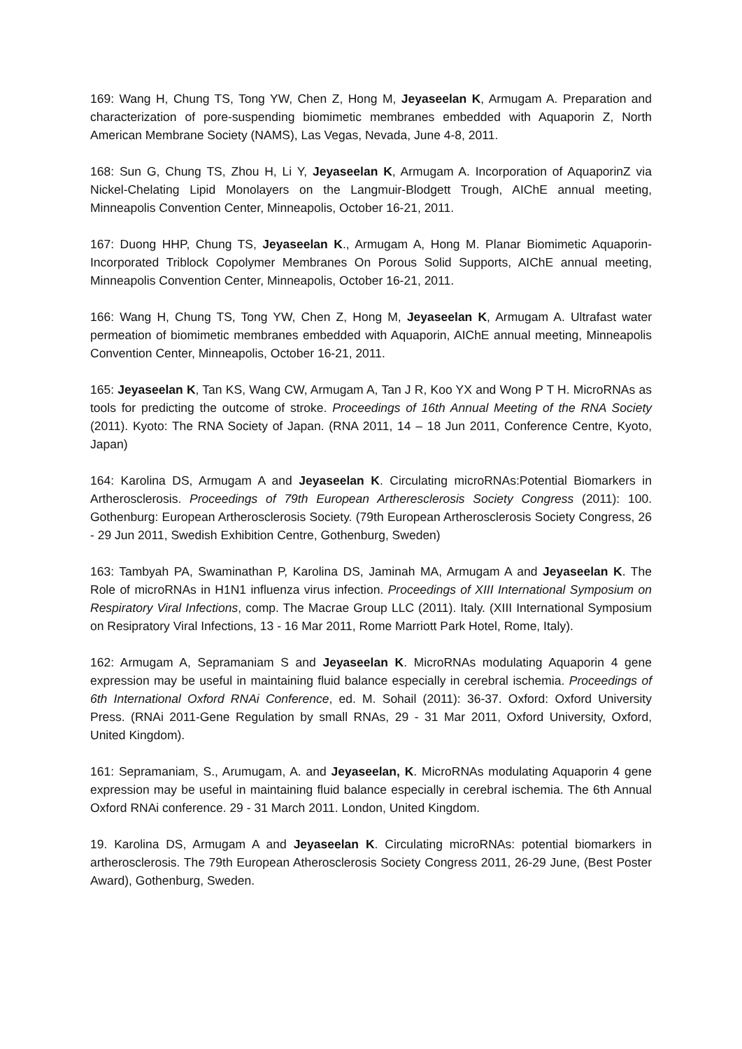169: Wang H, Chung TS, Tong YW, Chen Z, Hong M, Jeyaseelan K, Armugam A. Preparation and characterization of pore-suspending biomimetic membranes embedded with Aquaporin Z, North American Membrane Society (NAMS), Las Vegas, Nevada, June 4-8, 2011.
168: Sun G, Chung TS, Zhou H, Li Y, Jeyaseelan K, Armugam A. Incorporation of AquaporinZ via Nickel-Chelating Lipid Monolayers on the Langmuir-Blodgett Trough, AIChE annual meeting, Minneapolis Convention Center, Minneapolis, October 16-21, 2011.
167: Duong HHP, Chung TS, Jeyaseelan K., Armugam A, Hong M. Planar Biomimetic Aquaporin-Incorporated Triblock Copolymer Membranes On Porous Solid Supports, AIChE annual meeting, Minneapolis Convention Center, Minneapolis, October 16-21, 2011.
166: Wang H, Chung TS, Tong YW, Chen Z, Hong M, Jeyaseelan K, Armugam A. Ultrafast water permeation of biomimetic membranes embedded with Aquaporin, AIChE annual meeting, Minneapolis Convention Center, Minneapolis, October 16-21, 2011.
165: Jeyaseelan K, Tan KS, Wang CW, Armugam A, Tan J R, Koo YX and Wong P T H. MicroRNAs as tools for predicting the outcome of stroke. Proceedings of 16th Annual Meeting of the RNA Society (2011). Kyoto: The RNA Society of Japan. (RNA 2011, 14 – 18 Jun 2011, Conference Centre, Kyoto, Japan)
164: Karolina DS, Armugam A and Jeyaseelan K. Circulating microRNAs:Potential Biomarkers in Artherosclerosis. Proceedings of 79th European Artheresclerosis Society Congress (2011): 100. Gothenburg: European Artherosclerosis Society. (79th European Artherosclerosis Society Congress, 26 - 29 Jun 2011, Swedish Exhibition Centre, Gothenburg, Sweden)
163: Tambyah PA, Swaminathan P, Karolina DS, Jaminah MA, Armugam A and Jeyaseelan K. The Role of microRNAs in H1N1 influenza virus infection. Proceedings of XIII International Symposium on Respiratory Viral Infections, comp. The Macrae Group LLC (2011). Italy. (XIII International Symposium on Resipratory Viral Infections, 13 - 16 Mar 2011, Rome Marriott Park Hotel, Rome, Italy).
162: Armugam A, Sepramaniam S and Jeyaseelan K. MicroRNAs modulating Aquaporin 4 gene expression may be useful in maintaining fluid balance especially in cerebral ischemia. Proceedings of 6th International Oxford RNAi Conference, ed. M. Sohail (2011): 36-37. Oxford: Oxford University Press. (RNAi 2011-Gene Regulation by small RNAs, 29 - 31 Mar 2011, Oxford University, Oxford, United Kingdom).
161: Sepramaniam, S., Arumugam, A. and Jeyaseelan, K. MicroRNAs modulating Aquaporin 4 gene expression may be useful in maintaining fluid balance especially in cerebral ischemia. The 6th Annual Oxford RNAi conference. 29 - 31 March 2011. London, United Kingdom.
19. Karolina DS, Armugam A and Jeyaseelan K. Circulating microRNAs: potential biomarkers in artherosclerosis. The 79th European Atherosclerosis Society Congress 2011, 26-29 June, (Best Poster Award), Gothenburg, Sweden.